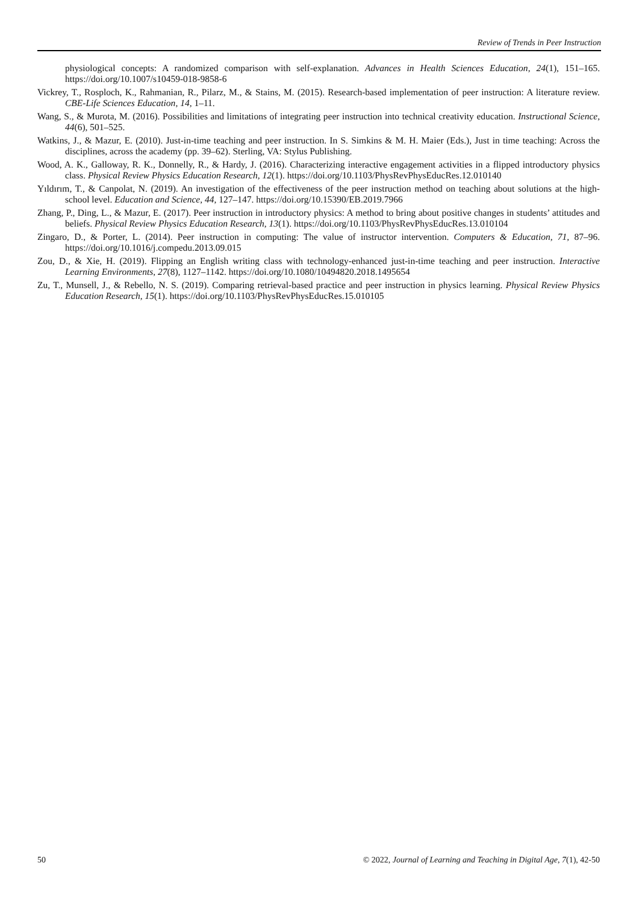Review of Trends in Peer Instruction
physiological concepts: A randomized comparison with self-explanation. Advances in Health Sciences Education, 24(1), 151–165. https://doi.org/10.1007/s10459-018-9858-6
Vickrey, T., Rosploch, K., Rahmanian, R., Pilarz, M., & Stains, M. (2015). Research-based implementation of peer instruction: A literature review. CBE-Life Sciences Education, 14, 1–11.
Wang, S., & Murota, M. (2016). Possibilities and limitations of integrating peer instruction into technical creativity education. Instructional Science, 44(6), 501–525.
Watkins, J., & Mazur, E. (2010). Just-in-time teaching and peer instruction. In S. Simkins & M. H. Maier (Eds.), Just in time teaching: Across the disciplines, across the academy (pp. 39–62). Sterling, VA: Stylus Publishing.
Wood, A. K., Galloway, R. K., Donnelly, R., & Hardy, J. (2016). Characterizing interactive engagement activities in a flipped introductory physics class. Physical Review Physics Education Research, 12(1). https://doi.org/10.1103/PhysRevPhysEducRes.12.010140
Yıldırım, T., & Canpolat, N. (2019). An investigation of the effectiveness of the peer instruction method on teaching about solutions at the high-school level. Education and Science, 44, 127–147. https://doi.org/10.15390/EB.2019.7966
Zhang, P., Ding, L., & Mazur, E. (2017). Peer instruction in introductory physics: A method to bring about positive changes in students’ attitudes and beliefs. Physical Review Physics Education Research, 13(1). https://doi.org/10.1103/PhysRevPhysEducRes.13.010104
Zingaro, D., & Porter, L. (2014). Peer instruction in computing: The value of instructor intervention. Computers & Education, 71, 87–96. https://doi.org/10.1016/j.compedu.2013.09.015
Zou, D., & Xie, H. (2019). Flipping an English writing class with technology-enhanced just-in-time teaching and peer instruction. Interactive Learning Environments, 27(8), 1127–1142. https://doi.org/10.1080/10494820.2018.1495654
Zu, T., Munsell, J., & Rebello, N. S. (2019). Comparing retrieval-based practice and peer instruction in physics learning. Physical Review Physics Education Research, 15(1). https://doi.org/10.1103/PhysRevPhysEducRes.15.010105
50 © 2022, Journal of Learning and Teaching in Digital Age, 7(1), 42-50